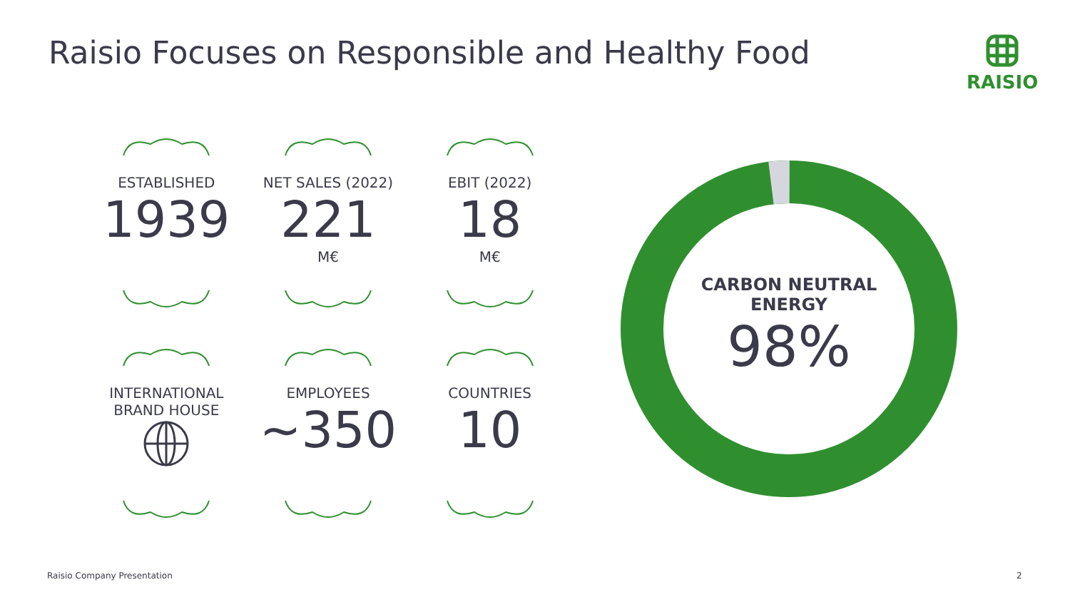Raisio Focuses on Responsible and Healthy Food
RAISIO
ESTABLISHED
1939
NET SALES (2022)
221
M€
EBIT (2022)
18
M€
INTERNATIONAL
BRAND HOUSE
EMPLOYEES
~350
COUNTRIES
10
CARBON NEUTRAL
ENERGY
98%
Raisio Company Presentation 2